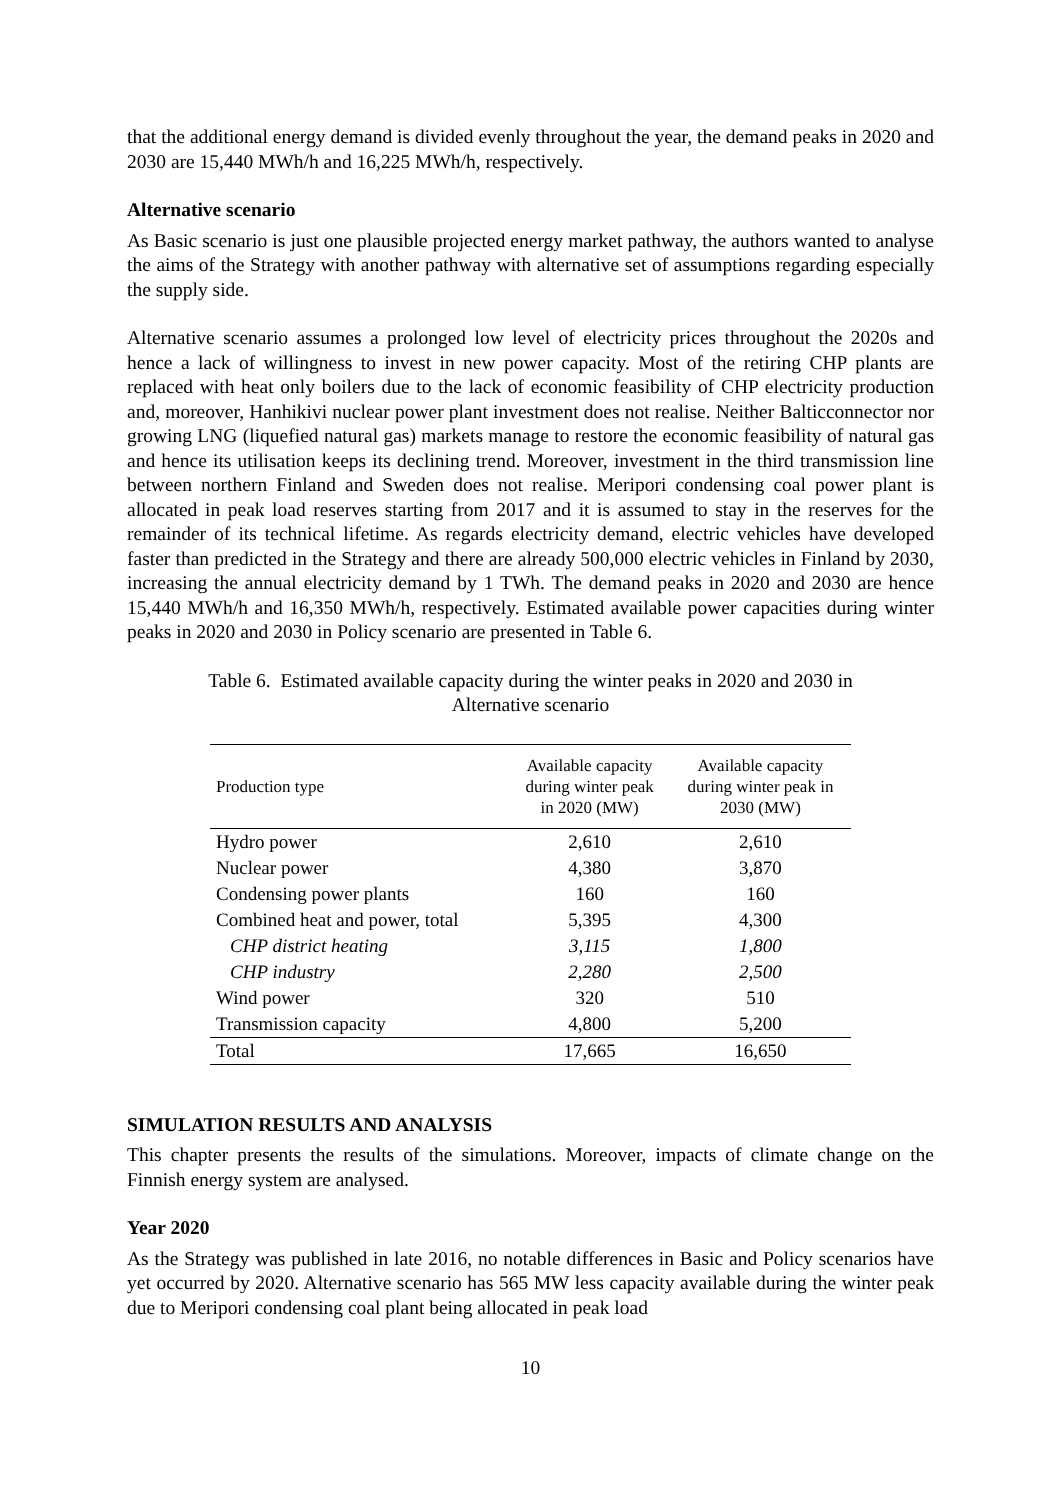that the additional energy demand is divided evenly throughout the year, the demand peaks in 2020 and 2030 are 15,440 MWh/h and 16,225 MWh/h, respectively.
Alternative scenario
As Basic scenario is just one plausible projected energy market pathway, the authors wanted to analyse the aims of the Strategy with another pathway with alternative set of assumptions regarding especially the supply side.
Alternative scenario assumes a prolonged low level of electricity prices throughout the 2020s and hence a lack of willingness to invest in new power capacity. Most of the retiring CHP plants are replaced with heat only boilers due to the lack of economic feasibility of CHP electricity production and, moreover, Hanhikivi nuclear power plant investment does not realise. Neither Balticconnector nor growing LNG (liquefied natural gas) markets manage to restore the economic feasibility of natural gas and hence its utilisation keeps its declining trend. Moreover, investment in the third transmission line between northern Finland and Sweden does not realise. Meripori condensing coal power plant is allocated in peak load reserves starting from 2017 and it is assumed to stay in the reserves for the remainder of its technical lifetime. As regards electricity demand, electric vehicles have developed faster than predicted in the Strategy and there are already 500,000 electric vehicles in Finland by 2030, increasing the annual electricity demand by 1 TWh. The demand peaks in 2020 and 2030 are hence 15,440 MWh/h and 16,350 MWh/h, respectively. Estimated available power capacities during winter peaks in 2020 and 2030 in Policy scenario are presented in Table 6.
Table 6. Estimated available capacity during the winter peaks in 2020 and 2030 in
Alternative scenario
| Production type | Available capacity during winter peak in 2020 (MW) | Available capacity during winter peak in 2030 (MW) |
| --- | --- | --- |
| Hydro power | 2,610 | 2,610 |
| Nuclear power | 4,380 | 3,870 |
| Condensing power plants | 160 | 160 |
| Combined heat and power, total | 5,395 | 4,300 |
| CHP district heating | 3,115 | 1,800 |
| CHP industry | 2,280 | 2,500 |
| Wind power | 320 | 510 |
| Transmission capacity | 4,800 | 5,200 |
| Total | 17,665 | 16,650 |
SIMULATION RESULTS AND ANALYSIS
This chapter presents the results of the simulations. Moreover, impacts of climate change on the Finnish energy system are analysed.
Year 2020
As the Strategy was published in late 2016, no notable differences in Basic and Policy scenarios have yet occurred by 2020. Alternative scenario has 565 MW less capacity available during the winter peak due to Meripori condensing coal plant being allocated in peak load
10